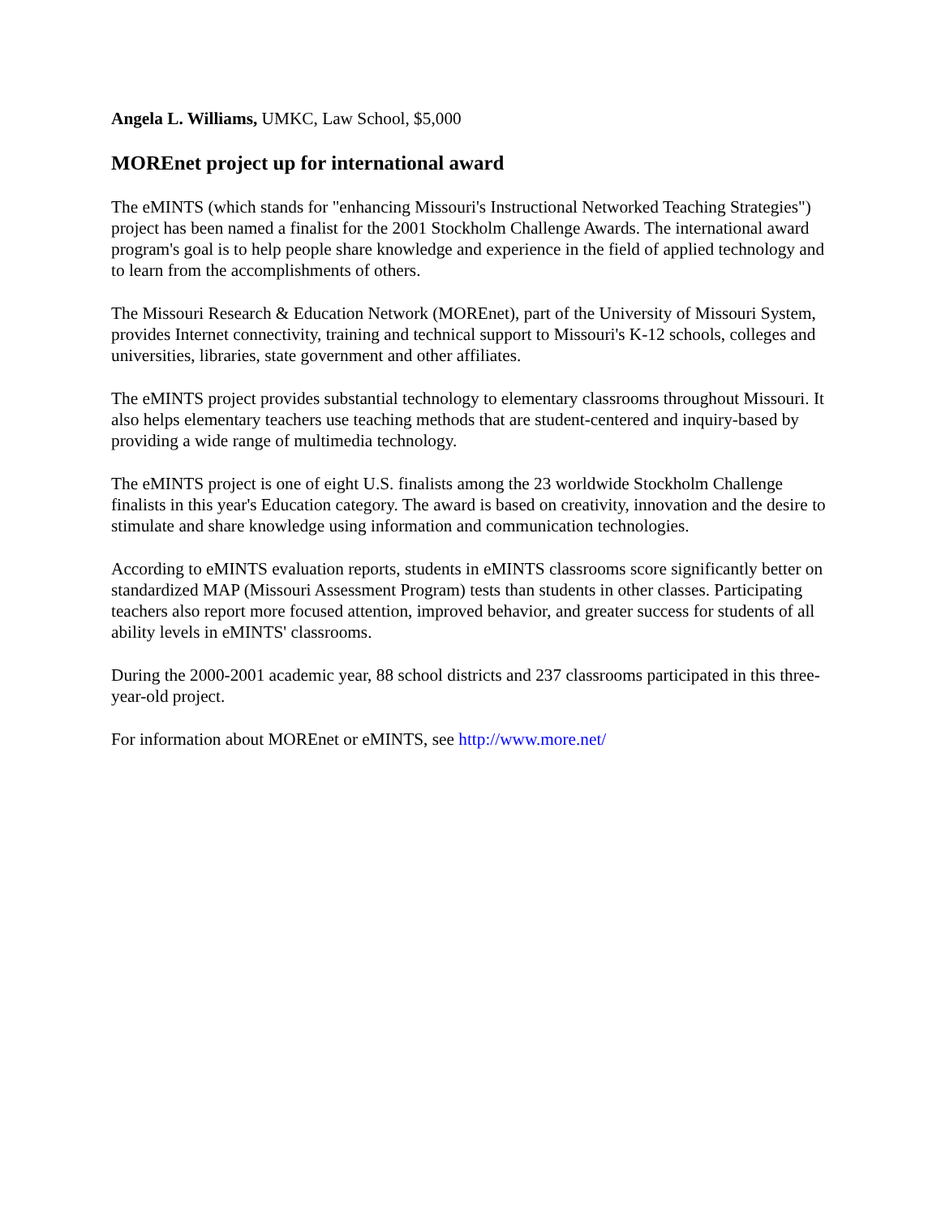Angela L. Williams, UMKC, Law School, $5,000
MOREnet project up for international award
The eMINTS (which stands for "enhancing Missouri's Instructional Networked Teaching Strategies") project has been named a finalist for the 2001 Stockholm Challenge Awards. The international award program's goal is to help people share knowledge and experience in the field of applied technology and to learn from the accomplishments of others.
The Missouri Research & Education Network (MOREnet), part of the University of Missouri System, provides Internet connectivity, training and technical support to Missouri's K-12 schools, colleges and universities, libraries, state government and other affiliates.
The eMINTS project provides substantial technology to elementary classrooms throughout Missouri. It also helps elementary teachers use teaching methods that are student-centered and inquiry-based by providing a wide range of multimedia technology.
The eMINTS project is one of eight U.S. finalists among the 23 worldwide Stockholm Challenge finalists in this year's Education category. The award is based on creativity, innovation and the desire to stimulate and share knowledge using information and communication technologies.
According to eMINTS evaluation reports, students in eMINTS classrooms score significantly better on standardized MAP (Missouri Assessment Program) tests than students in other classes. Participating teachers also report more focused attention, improved behavior, and greater success for students of all ability levels in eMINTS' classrooms.
During the 2000-2001 academic year, 88 school districts and 237 classrooms participated in this three-year-old project.
For information about MOREnet or eMINTS, see http://www.more.net/